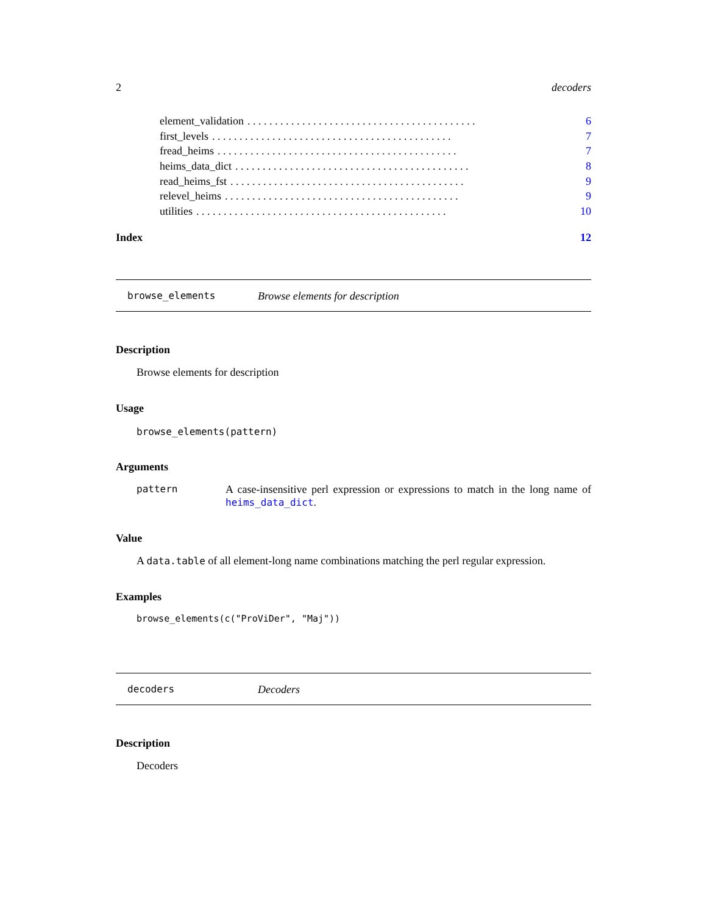2 decoders
element_validation. . . . . . . . . . . . . . . . . . . . . . . . . . . . . . . . . . . . . . . . . . 6
first_levels. . . . . . . . . . . . . . . . . . . . . . . . . . . . . . . . . . . . . . . . . . . . 7
fread_heims. . . . . . . . . . . . . . . . . . . . . . . . . . . . . . . . . . . . . . . . . . . . 7
heims_data_dict. . . . . . . . . . . . . . . . . . . . . . . . . . . . . . . . . . . . . . . . . . . 8
read_heims_fst. . . . . . . . . . . . . . . . . . . . . . . . . . . . . . . . . . . . . . . . . . . 9
relevel_heims. . . . . . . . . . . . . . . . . . . . . . . . . . . . . . . . . . . . . . . . . . . 9
utilities. . . . . . . . . . . . . . . . . . . . . . . . . . . . . . . . . . . . . . . . . . . . . . 10
Index 12
browse_elements Browse elements for description
Description
Browse elements for description
Usage
browse_elements(pattern)
Arguments
pattern A case-insensitive perl expression or expressions to match in the long name of heims_data_dict.
Value
A data.table of all element-long name combinations matching the perl regular expression.
Examples
browse_elements(c("ProViDer", "Maj"))
decoders Decoders
Description
Decoders